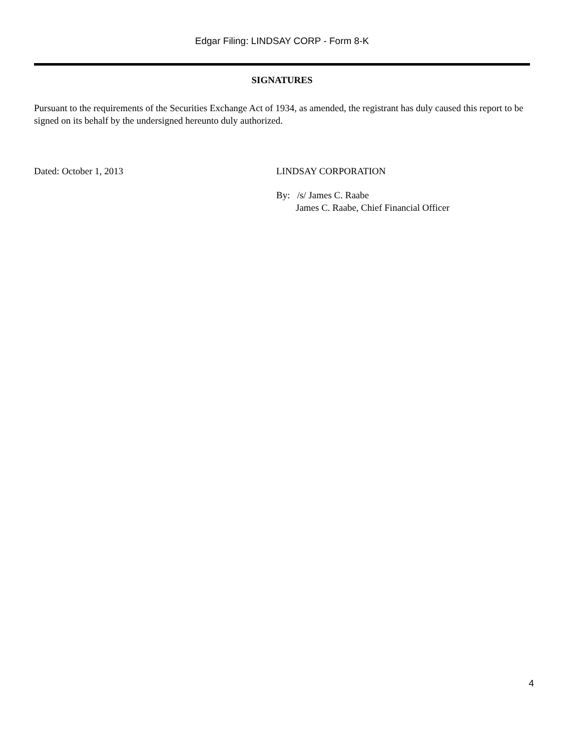Edgar Filing: LINDSAY CORP - Form 8-K
SIGNATURES
Pursuant to the requirements of the Securities Exchange Act of 1934, as amended, the registrant has duly caused this report to be signed on its behalf by the undersigned hereunto duly authorized.
Dated: October 1, 2013 LINDSAY CORPORATION
By: /s/ James C. Raabe
James C. Raabe, Chief Financial Officer
4